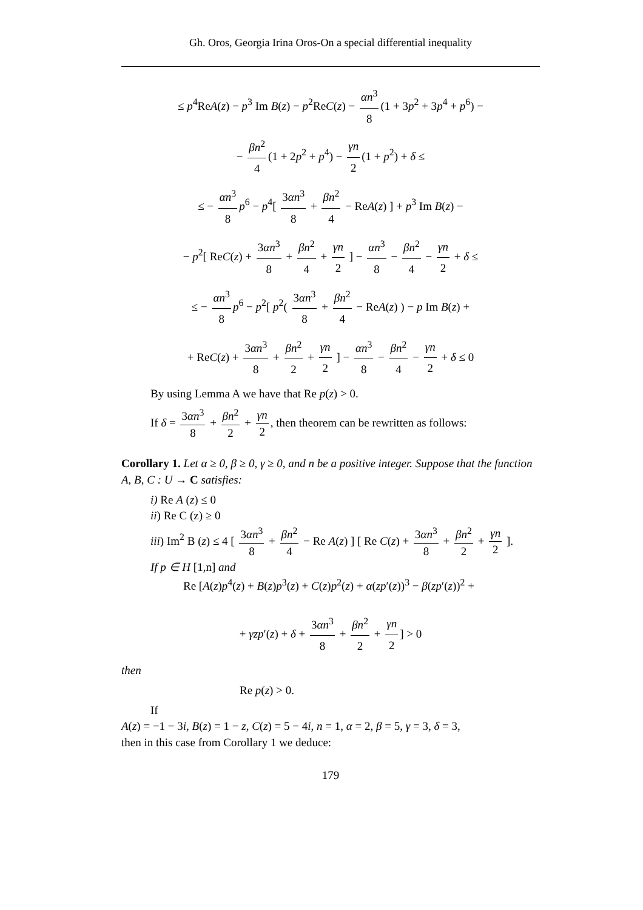Gh. Oros, Georgia Irina Oros-On a special differential inequality
≤ p<sup>4</sup>ReA(z) − p<sup>3</sup> Im B(z) − p<sup>2</sup>ReC(z) − αn<sup>3</sup> 8 (1 + 3p<sup>2</sup> + 3p<sup>4</sup> + p<sup>6</sup>) −
− βn<sup>2</sup> 4 (1 + 2p<sup>2</sup> + p<sup>4</sup>) − γn 2 (1 + p<sup>2</sup>) + δ ≤
≤ − αn<sup>3</sup> 8 p<sup>6</sup> − p<sup>4</sup>[ 3αn<sup>3</sup> 8 + βn<sup>2</sup> 4 − ReA(z) ] + p<sup>3</sup> Im B(z) −
− p<sup>2</sup>[ ReC(z) + 3αn<sup>3</sup> 8 + βn<sup>2</sup> 4 + γn 2 ] − αn<sup>3</sup> 8 − βn<sup>2</sup> 4 − γn 2 + δ ≤
≤ − αn<sup>3</sup> 8 p<sup>6</sup> − p<sup>2</sup>[ p<sup>2</sup>( 3αn<sup>3</sup> 8 + βn<sup>2</sup> 4 − ReA(z) ) − p Im B(z) +
+ ReC(z) + 3αn<sup>3</sup> 8 + βn<sup>2</sup> 2 + γn 2 ] − αn<sup>3</sup> 8 − βn<sup>2</sup> 4 − γn 2 + δ ≤ 0
By using Lemma A we have that Re p(z) > 0.
If δ = 3αn<sup>3</sup> 8 + βn<sup>2</sup> 2 + γn 2, then theorem can be rewritten as follows:
Corollary 1. Let α ≥ 0, β ≥ 0, γ ≥ 0, and n be a positive integer. Suppose that the function A, B, C : U → C satisfies:
i) Re A (z) ≤ 0
ii) Re C (z) ≥ 0
iii) Im<sup>2</sup> B (z) ≤ 4 [ 3αn<sup>3</sup> 8 + βn<sup>2</sup> 4 − Re A(z) ] [ Re C(z) + 3αn<sup>3</sup> 8 + βn<sup>2</sup> 2 + γn 2 ].
If p ∈ H [1,n] and
Re [A(z)p<sup>4</sup>(z) + B(z)p<sup>3</sup>(z) + C(z)p<sup>2</sup>(z) + α(zp′(z))<sup>3</sup> − β(zp′(z))<sup>2</sup> +
+ γzp′(z) + δ + 3αn<sup>3</sup> 8 + βn<sup>2</sup> 2 + γn 2] > 0
then
Re p(z) > 0.
If
A(z) = −1 − 3i, B(z) = 1 − z, C(z) = 5 − 4i, n = 1, α = 2, β = 5, γ = 3, δ = 3,
then in this case from Corollary 1 we deduce:
179